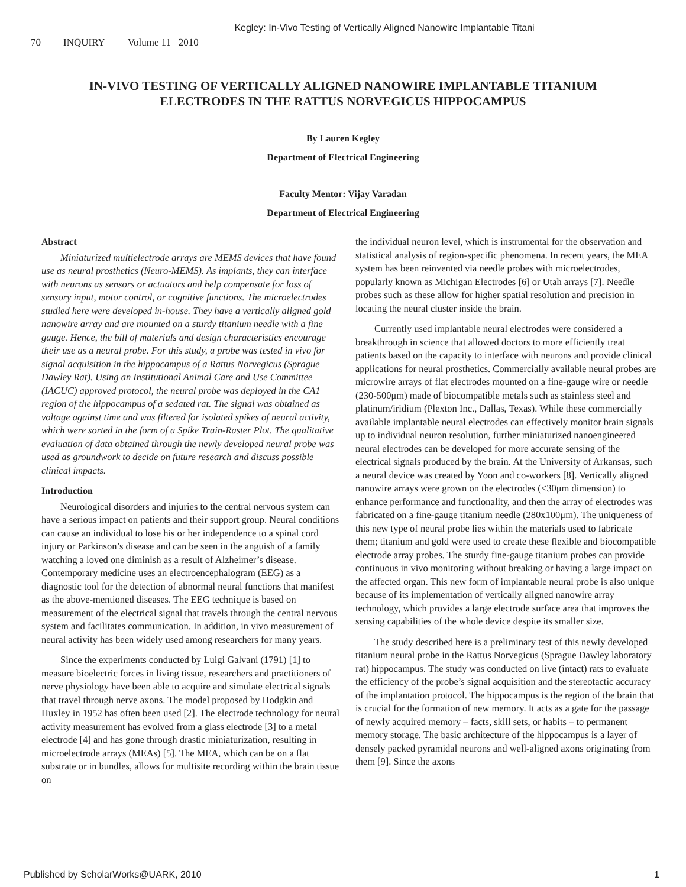Kegley: In-Vivo Testing of Vertically Aligned Nanowire Implantable Titani
70 INQUIRY Volume 11 2010
IN-VIVO TESTING OF VERTICALLY ALIGNED NANOWIRE IMPLANTABLE TITANIUM ELECTRODES IN THE RATTUS NORVEGICUS HIPPOCAMPUS
By Lauren Kegley
Department of Electrical Engineering
Faculty Mentor: Vijay Varadan
Department of Electrical Engineering
Abstract
Miniaturized multielectrode arrays are MEMS devices that have found use as neural prosthetics (Neuro-MEMS). As implants, they can interface with neurons as sensors or actuators and help compensate for loss of sensory input, motor control, or cognitive functions. The microelectrodes studied here were developed in-house. They have a vertically aligned gold nanowire array and are mounted on a sturdy titanium needle with a fine gauge. Hence, the bill of materials and design characteristics encourage their use as a neural probe. For this study, a probe was tested in vivo for signal acquisition in the hippocampus of a Rattus Norvegicus (Sprague Dawley Rat). Using an Institutional Animal Care and Use Committee (IACUC) approved protocol, the neural probe was deployed in the CA1 region of the hippocampus of a sedated rat. The signal was obtained as voltage against time and was filtered for isolated spikes of neural activity, which were sorted in the form of a Spike Train-Raster Plot. The qualitative evaluation of data obtained through the newly developed neural probe was used as groundwork to decide on future research and discuss possible clinical impacts.
Introduction
Neurological disorders and injuries to the central nervous system can have a serious impact on patients and their support group. Neural conditions can cause an individual to lose his or her independence to a spinal cord injury or Parkinson’s disease and can be seen in the anguish of a family watching a loved one diminish as a result of Alzheimer’s disease. Contemporary medicine uses an electroencephalogram (EEG) as a diagnostic tool for the detection of abnormal neural functions that manifest as the above-mentioned diseases. The EEG technique is based on measurement of the electrical signal that travels through the central nervous system and facilitates communication. In addition, in vivo measurement of neural activity has been widely used among researchers for many years.
Since the experiments conducted by Luigi Galvani (1791) [1] to measure bioelectric forces in living tissue, researchers and practitioners of nerve physiology have been able to acquire and simulate electrical signals that travel through nerve axons. The model proposed by Hodgkin and Huxley in 1952 has often been used [2]. The electrode technology for neural activity measurement has evolved from a glass electrode [3] to a metal electrode [4] and has gone through drastic miniaturization, resulting in microelectrode arrays (MEAs) [5]. The MEA, which can be on a flat substrate or in bundles, allows for multisite recording within the brain tissue on
the individual neuron level, which is instrumental for the observation and statistical analysis of region-specific phenomena. In recent years, the MEA system has been reinvented via needle probes with microelectrodes, popularly known as Michigan Electrodes [6] or Utah arrays [7]. Needle probes such as these allow for higher spatial resolution and precision in locating the neural cluster inside the brain.
Currently used implantable neural electrodes were considered a breakthrough in science that allowed doctors to more efficiently treat patients based on the capacity to interface with neurons and provide clinical applications for neural prosthetics. Commercially available neural probes are microwire arrays of flat electrodes mounted on a fine-gauge wire or needle (230-500μm) made of biocompatible metals such as stainless steel and platinum/iridium (Plexton Inc., Dallas, Texas). While these commercially available implantable neural electrodes can effectively monitor brain signals up to individual neuron resolution, further miniaturized nanoengineered neural electrodes can be developed for more accurate sensing of the electrical signals produced by the brain. At the University of Arkansas, such a neural device was created by Yoon and co-workers [8]. Vertically aligned nanowire arrays were grown on the electrodes (<30μm dimension) to enhance performance and functionality, and then the array of electrodes was fabricated on a fine-gauge titanium needle (280x100μm). The uniqueness of this new type of neural probe lies within the materials used to fabricate them; titanium and gold were used to create these flexible and biocompatible electrode array probes. The sturdy fine-gauge titanium probes can provide continuous in vivo monitoring without breaking or having a large impact on the affected organ. This new form of implantable neural probe is also unique because of its implementation of vertically aligned nanowire array technology, which provides a large electrode surface area that improves the sensing capabilities of the whole device despite its smaller size.
The study described here is a preliminary test of this newly developed titanium neural probe in the Rattus Norvegicus (Sprague Dawley laboratory rat) hippocampus. The study was conducted on live (intact) rats to evaluate the efficiency of the probe’s signal acquisition and the stereotactic accuracy of the implantation protocol. The hippocampus is the region of the brain that is crucial for the formation of new memory. It acts as a gate for the passage of newly acquired memory – facts, skill sets, or habits – to permanent memory storage. The basic architecture of the hippocampus is a layer of densely packed pyramidal neurons and well-aligned axons originating from them [9]. Since the axons
Published by ScholarWorks@UARK, 2010 1